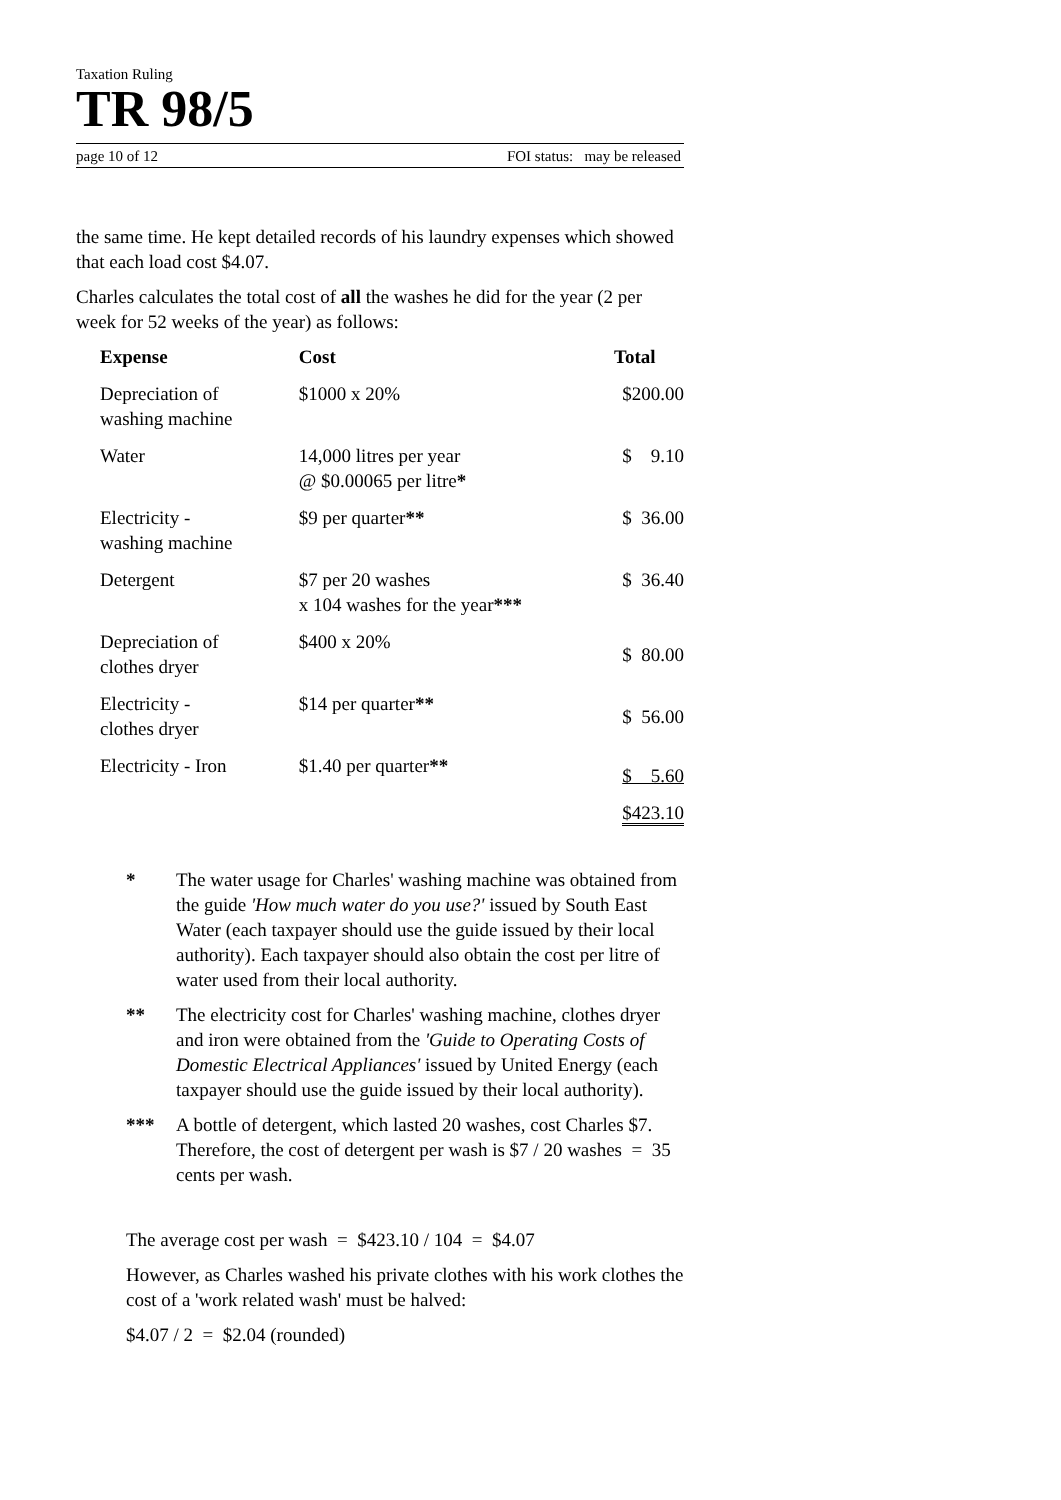Taxation Ruling
TR 98/5
page 10 of 12 FOI status: may be released
the same time. He kept detailed records of his laundry expenses which showed that each load cost $4.07.
Charles calculates the total cost of all the washes he did for the year (2 per week for 52 weeks of the year) as follows:
| Expense | Cost | Total |
| --- | --- | --- |
| Depreciation of washing machine | $1000 x 20% | $200.00 |
| Water | 14,000 litres per year @ $0.00065 per litre * | $ 9.10 |
| Electricity - washing machine | $9 per quarter ** | $ 36.00 |
| Detergent | $7 per 20 washes x 104 washes for the year *** | $ 36.40 |
| Depreciation of clothes dryer | $400 x 20% | $ 80.00 |
| Electricity - clothes dryer | $14 per quarter ** | $ 56.00 |
| Electricity - Iron | $1.40 per quarter ** | $ 5.60 |
| | | $423.10 |
* The water usage for Charles' washing machine was obtained from the guide 'How much water do you use?' issued by South East Water (each taxpayer should use the guide issued by their local authority). Each taxpayer should also obtain the cost per litre of water used from their local authority.
** The electricity cost for Charles' washing machine, clothes dryer and iron were obtained from the 'Guide to Operating Costs of Domestic Electrical Appliances' issued by United Energy (each taxpayer should use the guide issued by their local authority).
*** A bottle of detergent, which lasted 20 washes, cost Charles $7. Therefore, the cost of detergent per wash is $7 / 20 washes = 35 cents per wash.
The average cost per wash = $423.10 / 104 = $4.07
However, as Charles washed his private clothes with his work clothes the cost of a 'work related wash' must be halved:
$4.07 / 2 = $2.04 (rounded)